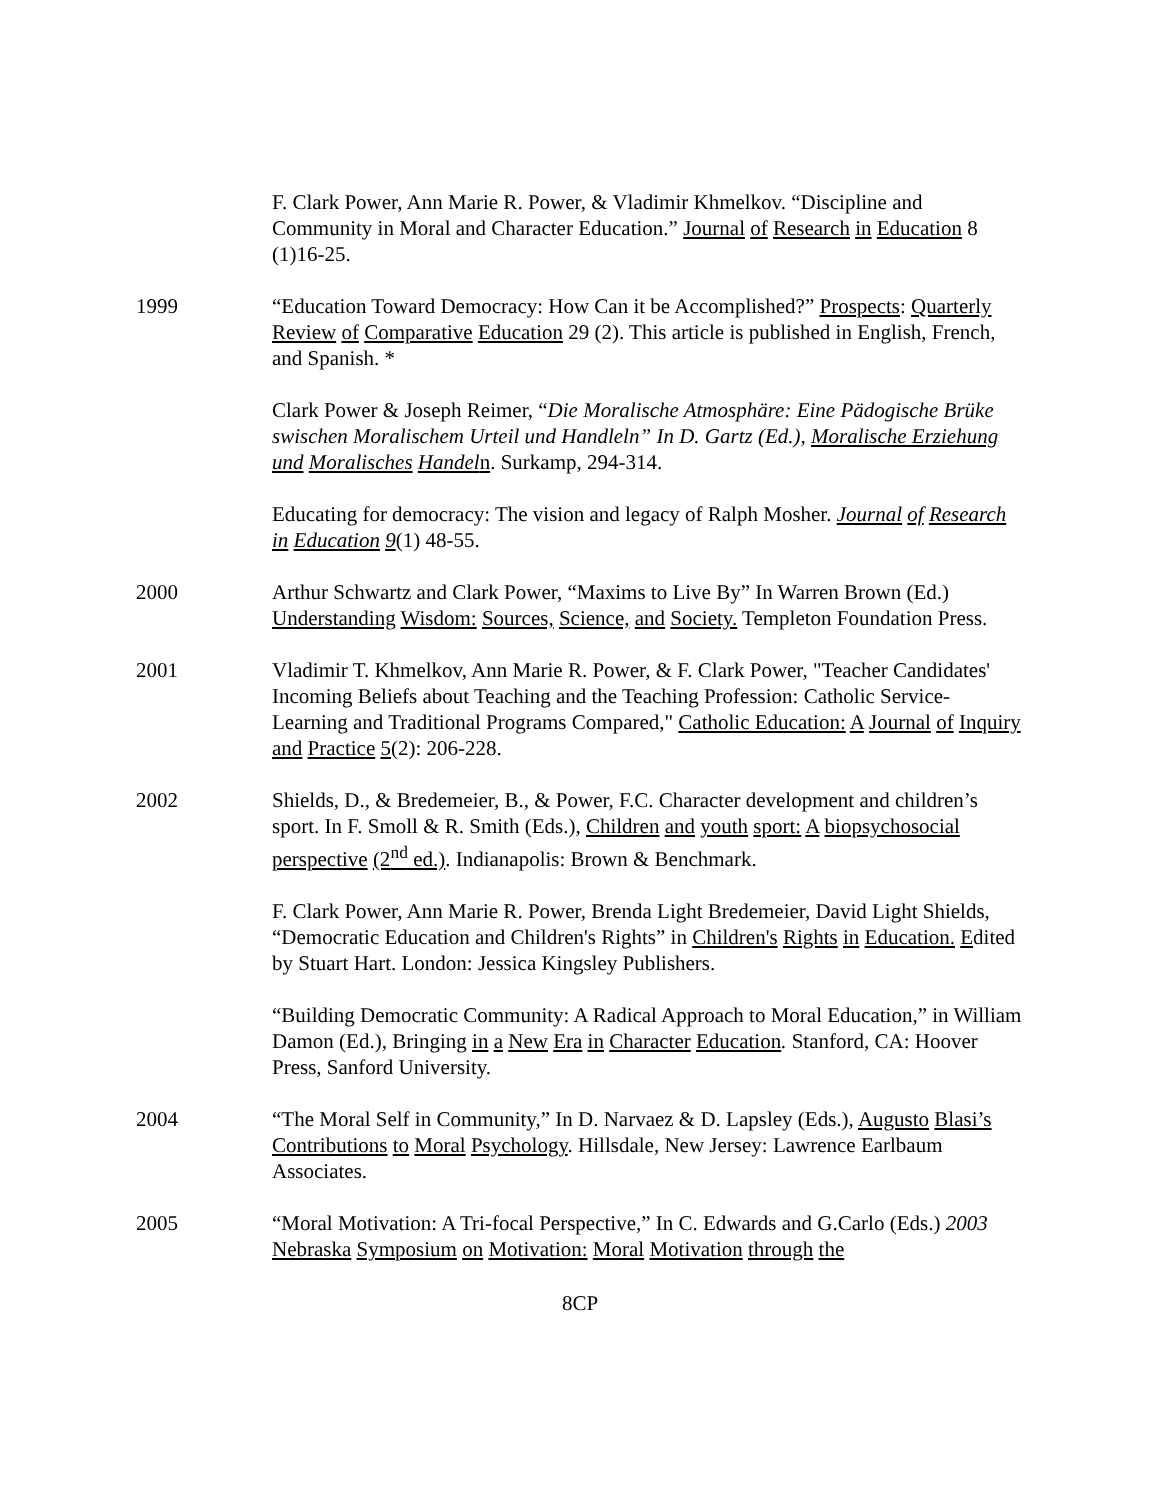F. Clark Power, Ann Marie R. Power, & Vladimir Khmelkov. “Discipline and Community in Moral and Character Education.” Journal of Research in Education 8 (1)16-25.
1999 “Education Toward Democracy: How Can it be Accomplished?” Prospects: Quarterly Review of Comparative Education 29 (2). This article is published in English, French, and Spanish. *
Clark Power & Joseph Reimer, “Die Moralische Atmosphäre: Eine Pädogische Brüke swischen Moralischem Urteil und Handleln” In D. Gartz (Ed.), Moralische Erziehung und Moralisches Handel n. Surkamp, 294-314.
Educating for democracy: The vision and legacy of Ralph Mosher. Journal of Research in Education 9(1) 48-55.
2000 Arthur Schwartz and Clark Power, “Maxims to Live By” In Warren Brown (Ed.) Understanding Wisdom: Sources, Science, and Society. Templeton Foundation Press.
2001 Vladimir T. Khmelkov, Ann Marie R. Power, & F. Clark Power, "Teacher Candidates' Incoming Beliefs about Teaching and the Teaching Profession: Catholic Service-Learning and Traditional Programs Compared," Catholic Education: A Journal of Inquiry and Practice 5(2): 206-228.
2002 Shields, D., & Bredemeier, B., & Power, F.C. Character development and children’s sport. In F. Smoll & R. Smith (Eds.), Children and youth sport: A biopsychosocial perspective (2<sup>nd</sup> ed.). Indianapolis: Brown & Benchmark.
F. Clark Power, Ann Marie R. Power, Brenda Light Bredemeier, David Light Shields, “Democratic Education and Children's Rights” in Children's Rights in Education. Edited by Stuart Hart. London: Jessica Kingsley Publishers.
“Building Democratic Community: A Radical Approach to Moral Education,” in William Damon (Ed.), Bringing in a New Era in Character Education. Stanford, CA: Hoover Press, Sanford University.
2004 “The Moral Self in Community,” In D. Narvaez & D. Lapsley (Eds.), Augusto Blasi’s Contributions to Moral Psychology. Hillsdale, New Jersey: Lawrence Earlbaum Associates.
2005 “Moral Motivation: A Tri-focal Perspective,” In C. Edwards and G.Carlo (Eds.) 2003 Nebraska Symposium on Motivation: Moral Motivation through the
8CP